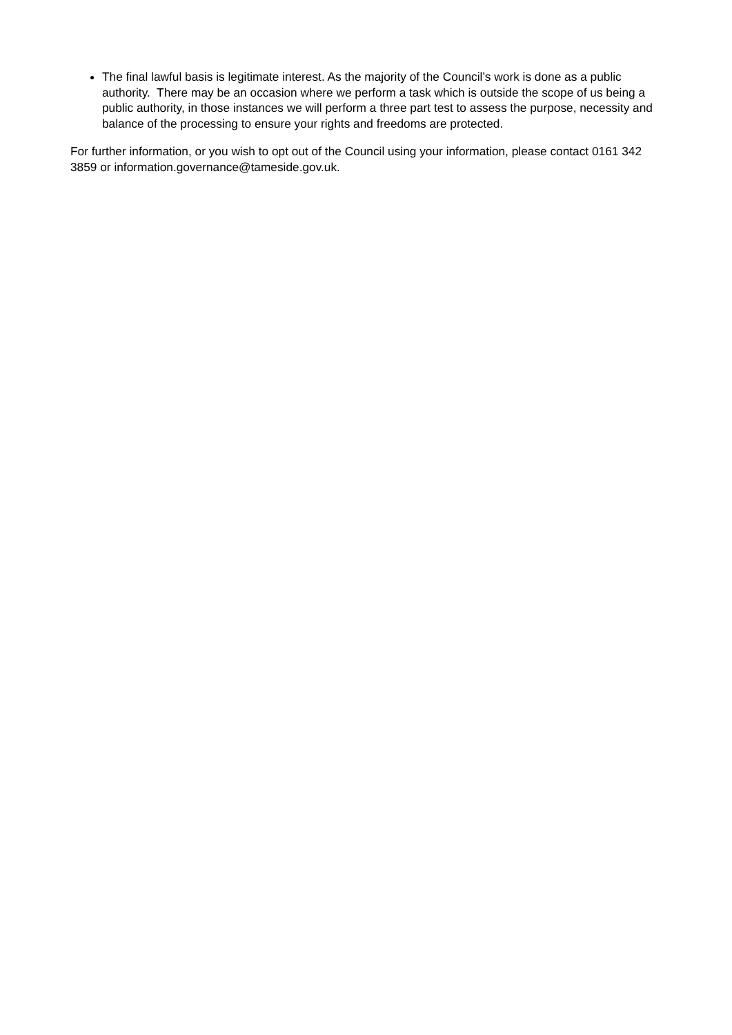The final lawful basis is legitimate interest. As the majority of the Council’s work is done as a public authority. There may be an occasion where we perform a task which is outside the scope of us being a public authority, in those instances we will perform a three part test to assess the purpose, necessity and balance of the processing to ensure your rights and freedoms are protected.
For further information, or you wish to opt out of the Council using your information, please contact 0161 342 3859 or information.governance@tameside.gov.uk.